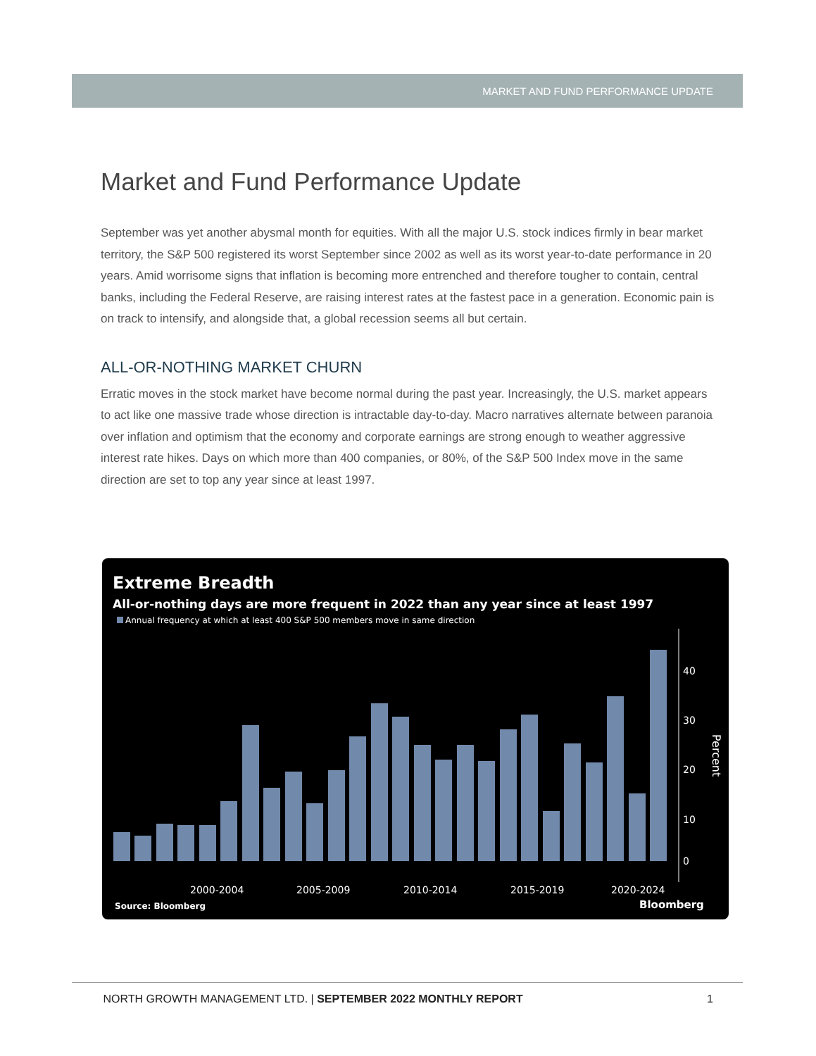MARKET AND FUND PERFORMANCE UPDATE
Market and Fund Performance Update
September was yet another abysmal month for equities. With all the major U.S. stock indices firmly in bear market territory, the S&P 500 registered its worst September since 2002 as well as its worst year-to-date performance in 20 years. Amid worrisome signs that inflation is becoming more entrenched and therefore tougher to contain, central banks, including the Federal Reserve, are raising interest rates at the fastest pace in a generation. Economic pain is on track to intensify, and alongside that, a global recession seems all but certain.
ALL-OR-NOTHING MARKET CHURN
Erratic moves in the stock market have become normal during the past year. Increasingly, the U.S. market appears to act like one massive trade whose direction is intractable day-to-day. Macro narratives alternate between paranoia over inflation and optimism that the economy and corporate earnings are strong enough to weather aggressive interest rate hikes. Days on which more than 400 companies, or 80%, of the S&P 500 Index move in the same direction are set to top any year since at least 1997.
Extreme Breadth
All-or-nothing days are more frequent in 2022 than any year since at least 1997
Annual frequency at which at least 400 S&P 500 members move in same direction
40
30
20
10
0
2000-2004
2005-2009
2010-2014
2015-2019
2020-2024
Percent
Source: Bloomberg
Bloomberg
NORTH GROWTH MANAGEMENT LTD. | SEPTEMBER 2022 MONTHLY REPORT 1